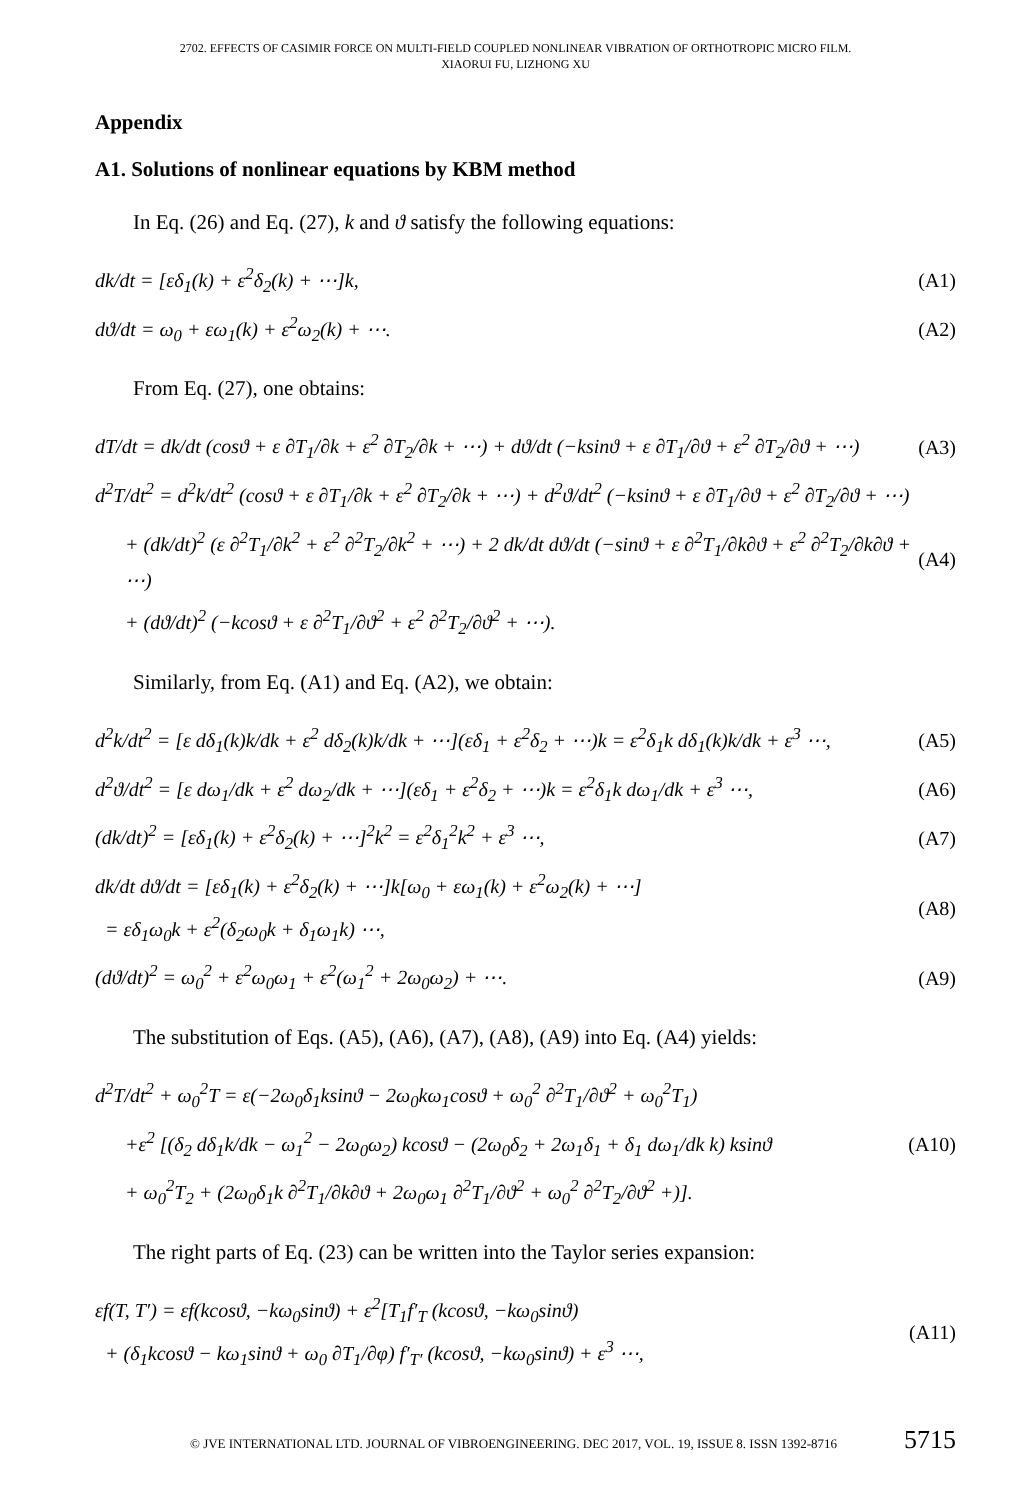2702. EFFECTS OF CASIMIR FORCE ON MULTI-FIELD COUPLED NONLINEAR VIBRATION OF ORTHOTROPIC MICRO FILM.
XIAORUI FU, LIZHONG XU
Appendix
A1. Solutions of nonlinear equations by KBM method
In Eq. (26) and Eq. (27), k and ϑ satisfy the following equations:
dk/dt = [εδ<sub>1</sub>(k) + ε<sup>2</sup>δ<sub>2</sub>(k) + ⋯]k,
(A1)
dϑ/dt = ω<sub>0</sub> + εω<sub>1</sub>(k) + ε<sup>2</sup>ω<sub>2</sub>(k) + ⋯.
(A2)
From Eq. (27), one obtains:
dT/dt = dk/dt (cosϑ + ε ∂T<sub>1</sub>/∂k + ε<sup>2</sup> ∂T<sub>2</sub>/∂k + ⋯) + dϑ/dt (−ksinϑ + ε ∂T<sub>1</sub>/∂ϑ + ε<sup>2</sup> ∂T<sub>2</sub>/∂ϑ + ⋯)
(A3)
d<sup>2</sup>T/dt<sup>2</sup> = d<sup>2</sup>k/dt<sup>2</sup> (cosϑ + ε ∂T<sub>1</sub>/∂k + ε<sup>2</sup> ∂T<sub>2</sub>/∂k + ⋯) + d<sup>2</sup>ϑ/dt<sup>2</sup> (−ksinϑ + ε ∂T<sub>1</sub>/∂ϑ + ε<sup>2</sup> ∂T<sub>2</sub>/∂ϑ + ⋯)
+ (dk/dt)<sup>2</sup> (ε ∂<sup>2</sup>T<sub>1</sub>/∂k<sup>2</sup> + ε<sup>2</sup> ∂<sup>2</sup>T<sub>2</sub>/∂k<sup>2</sup> + ⋯) + 2 dk/dt dϑ/dt (−sinϑ + ε ∂<sup>2</sup>T<sub>1</sub>/∂k∂ϑ + ε<sup>2</sup> ∂<sup>2</sup>T<sub>2</sub>/∂k∂ϑ + ⋯)
(A4)
+ (dϑ/dt)<sup>2</sup> (−kcosϑ + ε ∂<sup>2</sup>T<sub>1</sub>/∂ϑ<sup>2</sup> + ε<sup>2</sup> ∂<sup>2</sup>T<sub>2</sub>/∂ϑ<sup>2</sup> + ⋯).
Similarly, from Eq. (A1) and Eq. (A2), we obtain:
d<sup>2</sup>k/dt<sup>2</sup> = [ε dδ<sub>1</sub>(k)k/dk + ε<sup>2</sup> dδ<sub>2</sub>(k)k/dk + ⋯](εδ<sub>1</sub> + ε<sup>2</sup>δ<sub>2</sub> + ⋯)k = ε<sup>2</sup>δ<sub>1</sub>k dδ<sub>1</sub>(k)k/dk + ε<sup>3</sup> ⋯,
(A5)
d<sup>2</sup>ϑ/dt<sup>2</sup> = [ε dω<sub>1</sub>/dk + ε<sup>2</sup> dω<sub>2</sub>/dk + ⋯](εδ<sub>1</sub> + ε<sup>2</sup>δ<sub>2</sub> + ⋯)k = ε<sup>2</sup>δ<sub>1</sub>k dω<sub>1</sub>/dk + ε<sup>3</sup> ⋯,
(A6)
(dk/dt)<sup>2</sup> = [εδ<sub>1</sub>(k) + ε<sup>2</sup>δ<sub>2</sub>(k) + ⋯]<sup>2</sup>k<sup>2</sup> = ε<sup>2</sup>δ<sub>1</sub><sup>2</sup>k<sup>2</sup> + ε<sup>3</sup> ⋯,
(A7)
dk/dt dϑ/dt = [εδ<sub>1</sub>(k) + ε<sup>2</sup>δ<sub>2</sub>(k) + ⋯]k[ω<sub>0</sub> + εω<sub>1</sub>(k) + ε<sup>2</sup>ω<sub>2</sub>(k) + ⋯]
= εδ<sub>1</sub>ω<sub>0</sub>k + ε<sup>2</sup>(δ<sub>2</sub>ω<sub>0</sub>k + δ<sub>1</sub>ω<sub>1</sub>k) ⋯,
(A8)
(dϑ/dt)<sup>2</sup> = ω<sub>0</sub><sup>2</sup> + ε<sup>2</sup>ω<sub>0</sub>ω<sub>1</sub> + ε<sup>2</sup>(ω<sub>1</sub><sup>2</sup> + 2ω<sub>0</sub>ω<sub>2</sub>) + ⋯.
(A9)
The substitution of Eqs. (A5), (A6), (A7), (A8), (A9) into Eq. (A4) yields:
d<sup>2</sup>T/dt<sup>2</sup> + ω<sub>0</sub><sup>2</sup>T = ε(−2ω<sub>0</sub>δ<sub>1</sub>ksinϑ − 2ω<sub>0</sub>kω<sub>1</sub>cosϑ + ω<sub>0</sub><sup>2</sup> ∂<sup>2</sup>T<sub>1</sub>/∂ϑ<sup>2</sup> + ω<sub>0</sub><sup>2</sup>T<sub>1</sub>)
+ε<sup>2</sup> [(δ<sub>2</sub> dδ<sub>1</sub>k/dk − ω<sub>1</sub><sup>2</sup> − 2ω<sub>0</sub>ω<sub>2</sub>) kcosϑ − (2ω<sub>0</sub>δ<sub>2</sub> + 2ω<sub>1</sub>δ<sub>1</sub> + δ<sub>1</sub> dω<sub>1</sub>/dk k) ksinϑ
(A10)
+ ω<sub>0</sub><sup>2</sup>T<sub>2</sub> + (2ω<sub>0</sub>δ<sub>1</sub>k ∂<sup>2</sup>T<sub>1</sub>/∂k∂ϑ + 2ω<sub>0</sub>ω<sub>1</sub> ∂<sup>2</sup>T<sub>1</sub>/∂ϑ<sup>2</sup> + ω<sub>0</sub><sup>2</sup> ∂<sup>2</sup>T<sub>2</sub>/∂ϑ<sup>2</sup> +)].
The right parts of Eq. (23) can be written into the Taylor series expansion:
εf(T, T′) = εf(kcosϑ, −kω<sub>0</sub>sinϑ) + ε<sup>2</sup>[T<sub>1</sub>f′<sub>T</sub> (kcosϑ, −kω<sub>0</sub>sinϑ)
+ (δ<sub>1</sub>kcosϑ − kω<sub>1</sub>sinϑ + ω<sub>0</sub> ∂T<sub>1</sub>/∂φ) f′<sub>T′</sub> (kcosϑ, −kω<sub>0</sub>sinϑ) + ε<sup>3</sup> ⋯,
(A11)
© JVE INTERNATIONAL LTD. JOURNAL OF VIBROENGINEERING. DEC 2017, VOL. 19, ISSUE 8. ISSN 1392-8716 5715